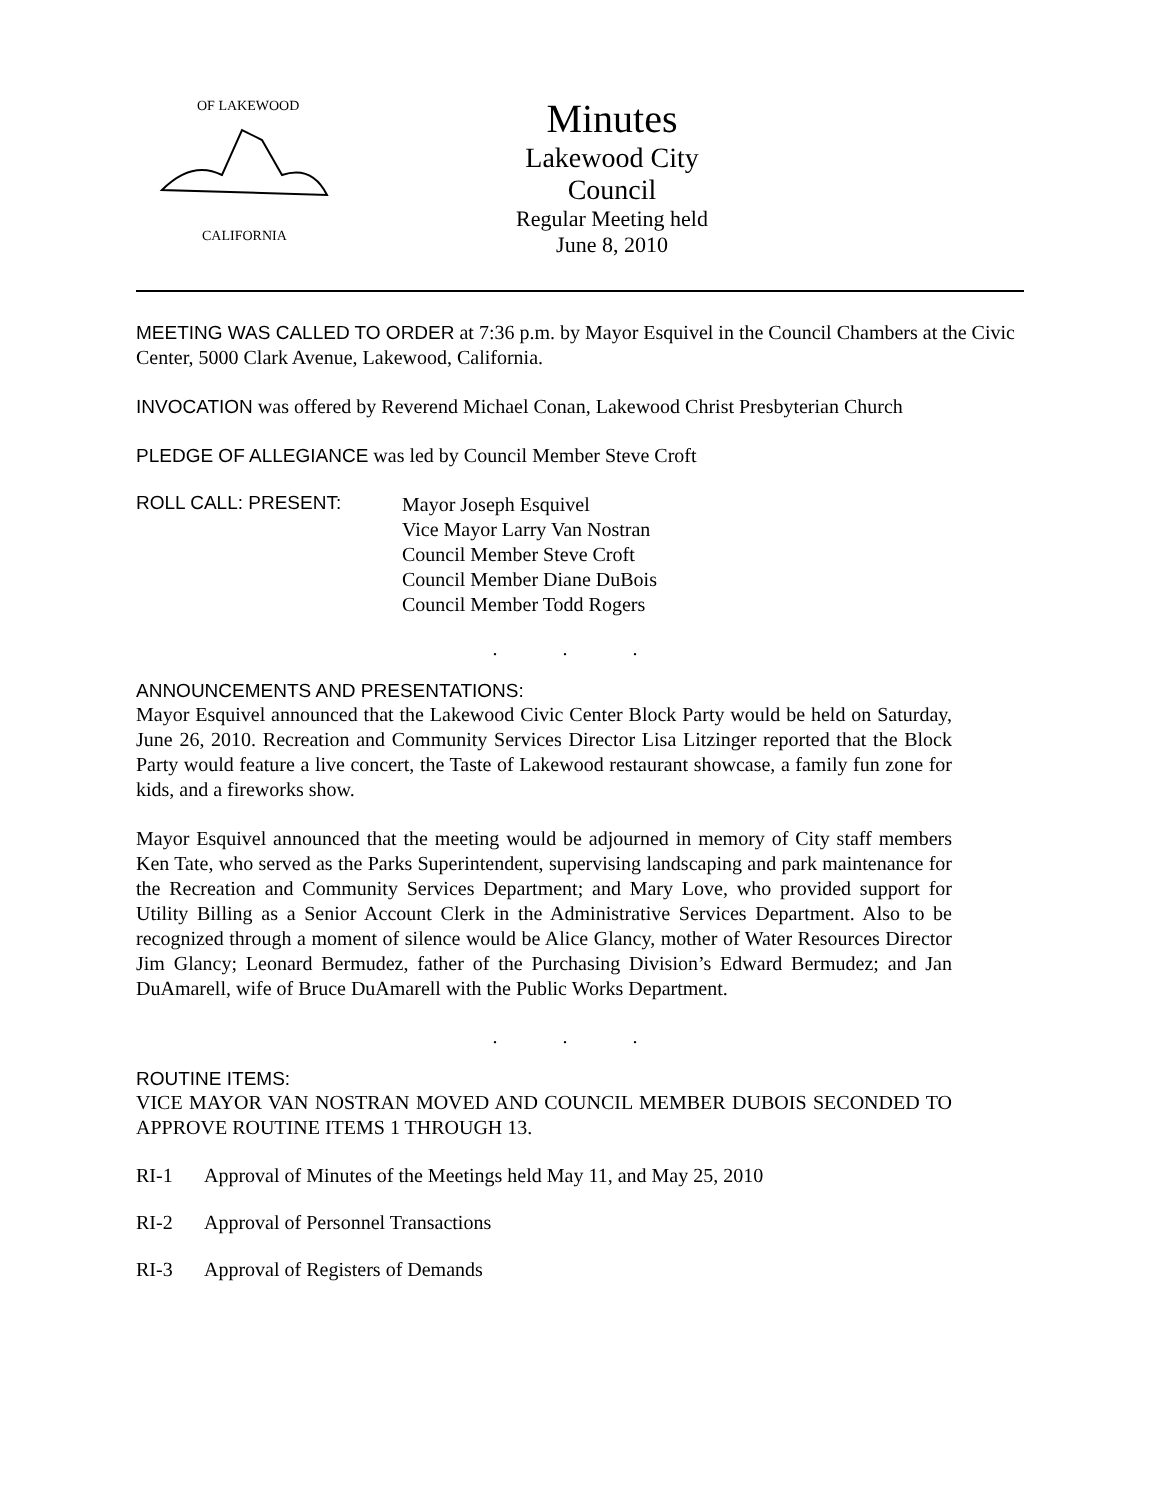OF LAKEWOOD
CALIFORNIA
Minutes
Lakewood City Council
Regular Meeting held
June 8, 2010
MEETING WAS CALLED TO ORDER at 7:36 p.m. by Mayor Esquivel in the Council Chambers at the Civic Center, 5000 Clark Avenue, Lakewood, California.
INVOCATION was offered by Reverend Michael Conan, Lakewood Christ Presbyterian Church
PLEDGE OF ALLEGIANCE was led by Council Member Steve Croft
ROLL CALL: PRESENT:
Mayor Joseph Esquivel
Vice Mayor Larry Van Nostran
Council Member Steve Croft
Council Member Diane DuBois
Council Member Todd Rogers
. . .
ANNOUNCEMENTS AND PRESENTATIONS:
Mayor Esquivel announced that the Lakewood Civic Center Block Party would be held on Saturday, June 26, 2010. Recreation and Community Services Director Lisa Litzinger reported that the Block Party would feature a live concert, the Taste of Lakewood restaurant showcase, a family fun zone for kids, and a fireworks show.
Mayor Esquivel announced that the meeting would be adjourned in memory of City staff members Ken Tate, who served as the Parks Superintendent, supervising landscaping and park maintenance for the Recreation and Community Services Department; and Mary Love, who provided support for Utility Billing as a Senior Account Clerk in the Administrative Services Department. Also to be recognized through a moment of silence would be Alice Glancy, mother of Water Resources Director Jim Glancy; Leonard Bermudez, father of the Purchasing Division’s Edward Bermudez; and Jan DuAmarell, wife of Bruce DuAmarell with the Public Works Department.
. . .
ROUTINE ITEMS:
VICE MAYOR VAN NOSTRAN MOVED AND COUNCIL MEMBER DUBOIS SECONDED TO APPROVE ROUTINE ITEMS 1 THROUGH 13.
RI-1 Approval of Minutes of the Meetings held May 11, and May 25, 2010
RI-2 Approval of Personnel Transactions
RI-3 Approval of Registers of Demands